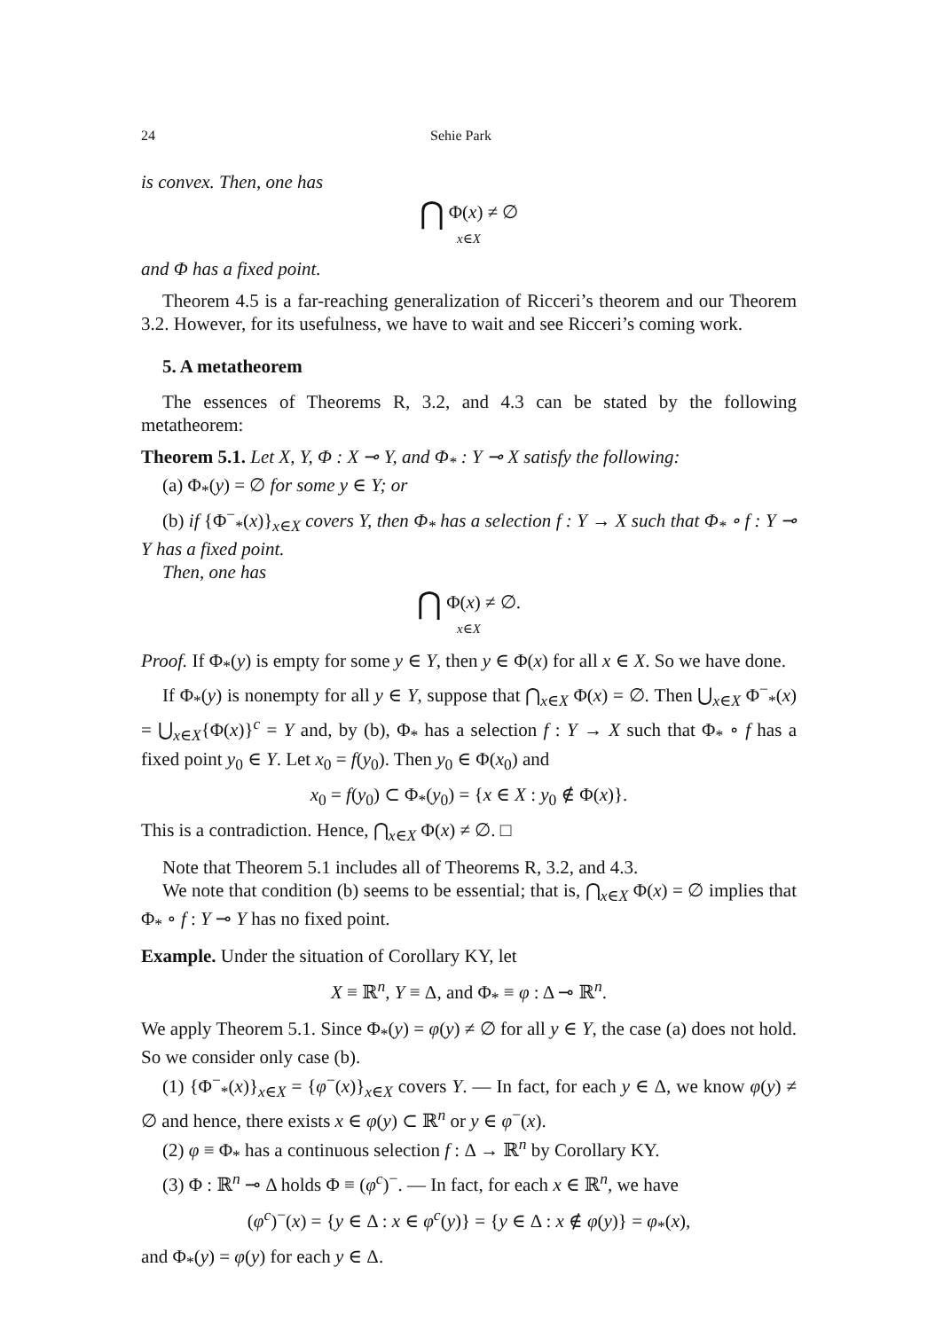24 Sehie Park
is convex. Then, one has
⋂ Φ(x) ≠ ∅
x∈X
and Φ has a fixed point.
Theorem 4.5 is a far-reaching generalization of Ricceri’s theorem and our Theorem 3.2. However, for its usefulness, we have to wait and see Ricceri’s coming work.
5. A metatheorem
The essences of Theorems R, 3.2, and 4.3 can be stated by the following metatheorem:
Theorem 5.1. Let X, Y, Φ : X ⊸ Y, and Φ<sub>*</sub> : Y ⊸ X satisfy the following:
(a) Φ<sub>*</sub>(y) = ∅ for some y ∈ Y; or
(b) if {Φ<sup>−</sup><sub>*</sub>(x)}<sub>x∈X</sub> covers Y, then Φ<sub>*</sub> has a selection f : Y → X such that Φ<sub>*</sub> ∘ f : Y ⊸ Y has a fixed point.
Then, one has
⋂ Φ(x) ≠ ∅.
x∈X
Proof. If Φ<sub>*</sub>(y) is empty for some y ∈ Y, then y ∈ Φ(x) for all x ∈ X. So we have done.
If Φ<sub>*</sub>(y) is nonempty for all y ∈ Y, suppose that ⋂<sub>x∈X</sub> Φ(x) = ∅. Then ⋃<sub>x∈X</sub> Φ<sup>−</sup><sub>*</sub>(x) = ⋃<sub>x∈X</sub>{Φ(x)}<sup>c</sup> = Y and, by (b), Φ<sub>*</sub> has a selection f : Y → X such that Φ<sub>*</sub> ∘ f has a fixed point y<sub>0</sub> ∈ Y. Let x<sub>0</sub> = f(y<sub>0</sub>). Then y<sub>0</sub> ∈ Φ(x<sub>0</sub>) and
x<sub>0</sub> = f(y<sub>0</sub>) ⊂ Φ<sub>*</sub>(y<sub>0</sub>) = {x ∈ X : y<sub>0</sub> ∉ Φ(x)}.
This is a contradiction. Hence, ⋂<sub>x∈X</sub> Φ(x) ≠ ∅. □
Note that Theorem 5.1 includes all of Theorems R, 3.2, and 4.3.
We note that condition (b) seems to be essential; that is, ⋂<sub>x∈X</sub> Φ(x) = ∅ implies that Φ<sub>*</sub> ∘ f : Y ⊸ Y has no fixed point.
Example. Under the situation of Corollary KY, let
X ≡ ℝ<sup>n</sup>, Y ≡ Δ, and Φ<sub>*</sub> ≡ φ : Δ ⊸ ℝ<sup>n</sup>.
We apply Theorem 5.1. Since Φ<sub>*</sub>(y) = φ(y) ≠ ∅ for all y ∈ Y, the case (a) does not hold. So we consider only case (b).
(1) {Φ<sup>−</sup><sub>*</sub>(x)}<sub>x∈X</sub> = {φ<sup>−</sup>(x)}<sub>x∈X</sub> covers Y. — In fact, for each y ∈ Δ, we know φ(y) ≠ ∅ and hence, there exists x ∈ φ(y) ⊂ ℝ<sup>n</sup> or y ∈ φ<sup>−</sup>(x).
(2) φ ≡ Φ<sub>*</sub> has a continuous selection f : Δ → ℝ<sup>n</sup> by Corollary KY.
(3) Φ : ℝ<sup>n</sup> ⊸ Δ holds Φ ≡ (φ<sup>c</sup>)<sup>−</sup>. — In fact, for each x ∈ ℝ<sup>n</sup>, we have
(φ<sup>c</sup>)<sup>−</sup>(x) = {y ∈ Δ : x ∈ φ<sup>c</sup>(y)} = {y ∈ Δ : x ∉ φ(y)} = φ<sub>*</sub>(x),
and Φ<sub>*</sub>(y) = φ(y) for each y ∈ Δ.